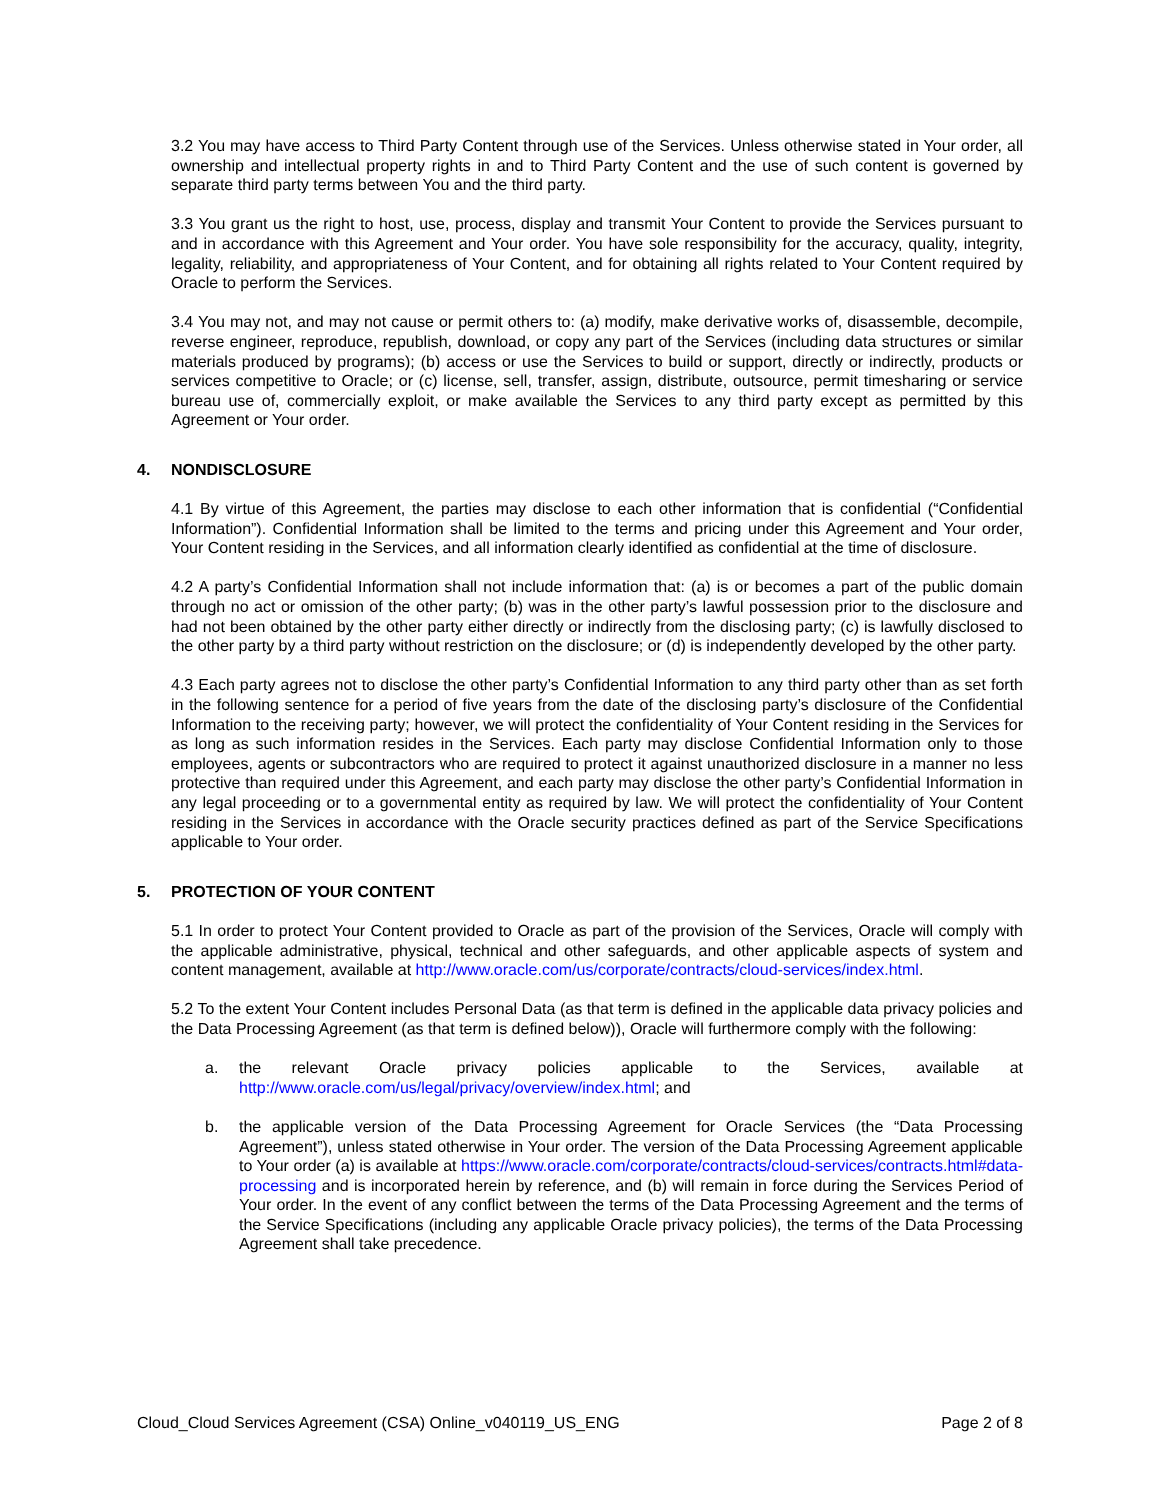3.2 You may have access to Third Party Content through use of the Services. Unless otherwise stated in Your order, all ownership and intellectual property rights in and to Third Party Content and the use of such content is governed by separate third party terms between You and the third party.
3.3 You grant us the right to host, use, process, display and transmit Your Content to provide the Services pursuant to and in accordance with this Agreement and Your order. You have sole responsibility for the accuracy, quality, integrity, legality, reliability, and appropriateness of Your Content, and for obtaining all rights related to Your Content required by Oracle to perform the Services.
3.4 You may not, and may not cause or permit others to: (a) modify, make derivative works of, disassemble, decompile, reverse engineer, reproduce, republish, download, or copy any part of the Services (including data structures or similar materials produced by programs); (b) access or use the Services to build or support, directly or indirectly, products or services competitive to Oracle; or (c) license, sell, transfer, assign, distribute, outsource, permit timesharing or service bureau use of, commercially exploit, or make available the Services to any third party except as permitted by this Agreement or Your order.
4. NONDISCLOSURE
4.1 By virtue of this Agreement, the parties may disclose to each other information that is confidential (“Confidential Information”). Confidential Information shall be limited to the terms and pricing under this Agreement and Your order, Your Content residing in the Services, and all information clearly identified as confidential at the time of disclosure.
4.2 A party’s Confidential Information shall not include information that: (a) is or becomes a part of the public domain through no act or omission of the other party; (b) was in the other party’s lawful possession prior to the disclosure and had not been obtained by the other party either directly or indirectly from the disclosing party; (c) is lawfully disclosed to the other party by a third party without restriction on the disclosure; or (d) is independently developed by the other party.
4.3 Each party agrees not to disclose the other party’s Confidential Information to any third party other than as set forth in the following sentence for a period of five years from the date of the disclosing party’s disclosure of the Confidential Information to the receiving party; however, we will protect the confidentiality of Your Content residing in the Services for as long as such information resides in the Services. Each party may disclose Confidential Information only to those employees, agents or subcontractors who are required to protect it against unauthorized disclosure in a manner no less protective than required under this Agreement, and each party may disclose the other party’s Confidential Information in any legal proceeding or to a governmental entity as required by law. We will protect the confidentiality of Your Content residing in the Services in accordance with the Oracle security practices defined as part of the Service Specifications applicable to Your order.
5. PROTECTION OF YOUR CONTENT
5.1 In order to protect Your Content provided to Oracle as part of the provision of the Services, Oracle will comply with the applicable administrative, physical, technical and other safeguards, and other applicable aspects of system and content management, available at http://www.oracle.com/us/corporate/contracts/cloud-services/index.html.
5.2 To the extent Your Content includes Personal Data (as that term is defined in the applicable data privacy policies and the Data Processing Agreement (as that term is defined below)), Oracle will furthermore comply with the following:
a. the relevant Oracle privacy policies applicable to the Services, available at http://www.oracle.com/us/legal/privacy/overview/index.html; and
b. the applicable version of the Data Processing Agreement for Oracle Services (the “Data Processing Agreement”), unless stated otherwise in Your order. The version of the Data Processing Agreement applicable to Your order (a) is available at https://www.oracle.com/corporate/contracts/cloud-services/contracts.html#data-processing and is incorporated herein by reference, and (b) will remain in force during the Services Period of Your order. In the event of any conflict between the terms of the Data Processing Agreement and the terms of the Service Specifications (including any applicable Oracle privacy policies), the terms of the Data Processing Agreement shall take precedence.
Cloud_Cloud Services Agreement (CSA) Online_v040119_US_ENG Page 2 of 8